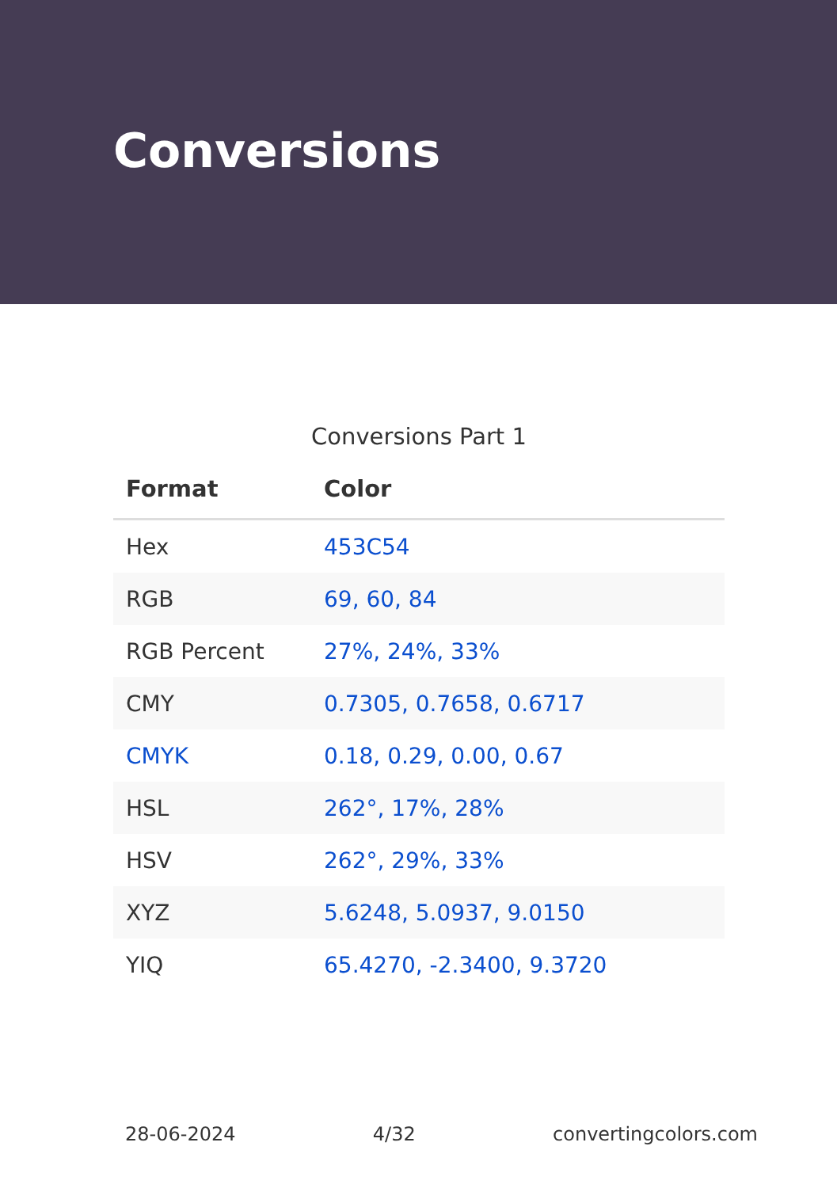Conversions
Conversions Part 1
| Format | Color |
| --- | --- |
| Hex | 453C54 |
| RGB | 69, 60, 84 |
| RGB Percent | 27%, 24%, 33% |
| CMY | 0.7305, 0.7658, 0.6717 |
| CMYK | 0.18, 0.29, 0.00, 0.67 |
| HSL | 262°, 17%, 28% |
| HSV | 262°, 29%, 33% |
| XYZ | 5.6248, 5.0937, 9.0150 |
| YIQ | 65.4270, -2.3400, 9.3720 |
28-06-2024 4/32 convertingcolors.com